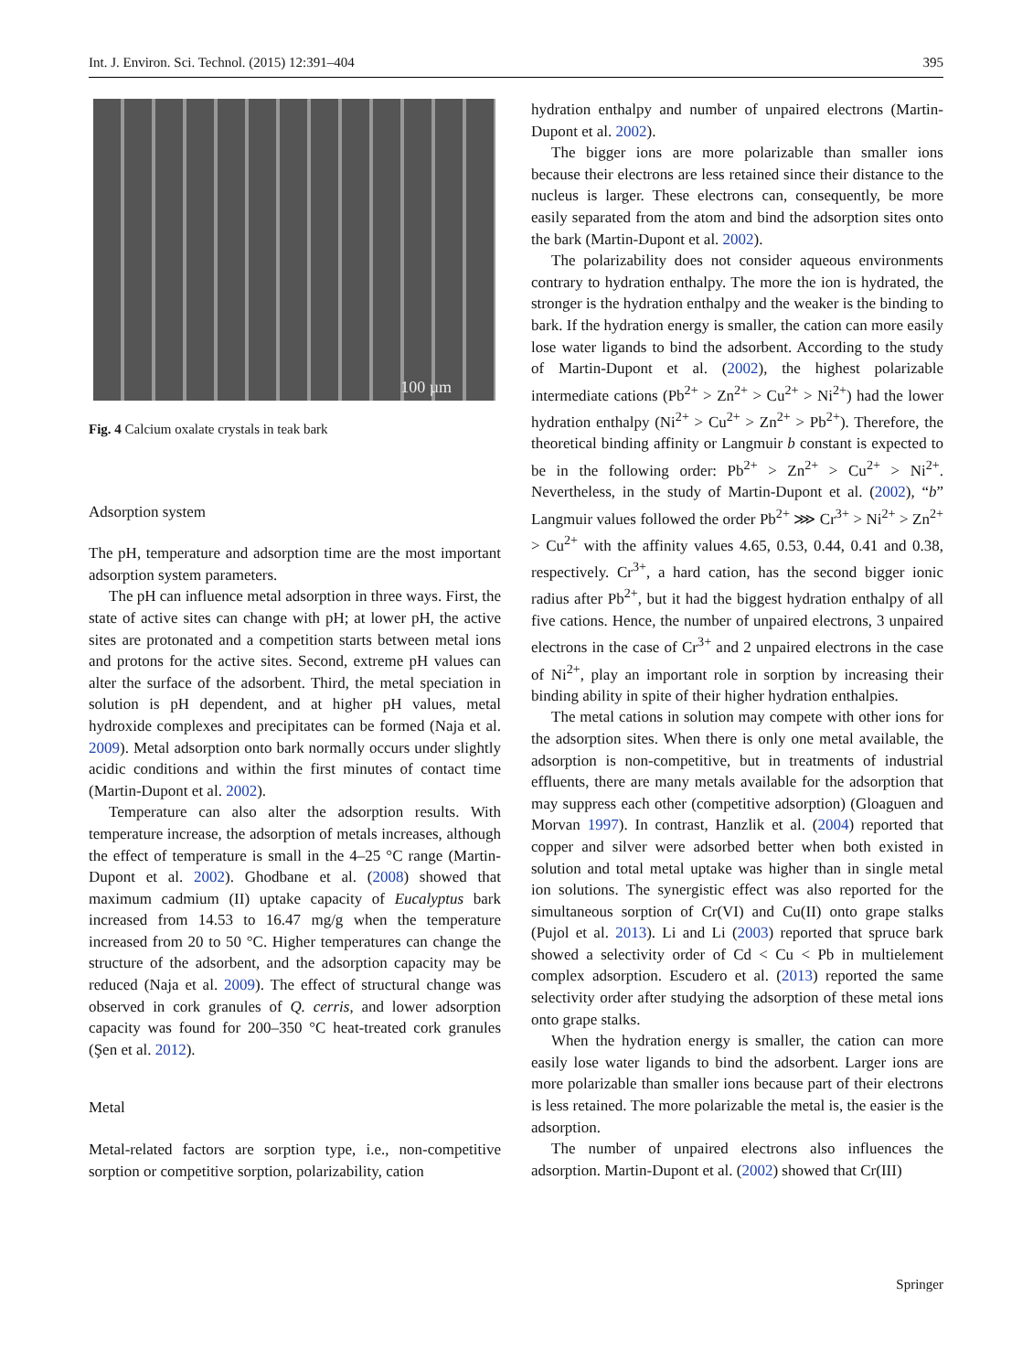Int. J. Environ. Sci. Technol. (2015) 12:391–404 395
100 µm
Fig. 4 Calcium oxalate crystals in teak bark
Adsorption system
The pH, temperature and adsorption time are the most important adsorption system parameters.
The pH can influence metal adsorption in three ways. First, the state of active sites can change with pH; at lower pH, the active sites are protonated and a competition starts between metal ions and protons for the active sites. Second, extreme pH values can alter the surface of the adsorbent. Third, the metal speciation in solution is pH dependent, and at higher pH values, metal hydroxide complexes and precipitates can be formed (Naja et al. 2009). Metal adsorption onto bark normally occurs under slightly acidic conditions and within the first minutes of contact time (Martin-Dupont et al. 2002).
Temperature can also alter the adsorption results. With temperature increase, the adsorption of metals increases, although the effect of temperature is small in the 4–25 °C range (Martin-Dupont et al. 2002). Ghodbane et al. (2008) showed that maximum cadmium (II) uptake capacity of Eucalyptus bark increased from 14.53 to 16.47 mg/g when the temperature increased from 20 to 50 °C. Higher temperatures can change the structure of the adsorbent, and the adsorption capacity may be reduced (Naja et al. 2009). The effect of structural change was observed in cork granules of Q. cerris, and lower adsorption capacity was found for 200–350 °C heat-treated cork granules (Şen et al. 2012).
Metal
Metal-related factors are sorption type, i.e., non-competitive sorption or competitive sorption, polarizability, cation
hydration enthalpy and number of unpaired electrons (Martin-Dupont et al. 2002).
The bigger ions are more polarizable than smaller ions because their electrons are less retained since their distance to the nucleus is larger. These electrons can, consequently, be more easily separated from the atom and bind the adsorption sites onto the bark (Martin-Dupont et al. 2002).
The polarizability does not consider aqueous environments contrary to hydration enthalpy. The more the ion is hydrated, the stronger is the hydration enthalpy and the weaker is the binding to bark. If the hydration energy is smaller, the cation can more easily lose water ligands to bind the adsorbent. According to the study of Martin-Dupont et al. (2002), the highest polarizable intermediate cations (Pb<sup>2+</sup> > Zn<sup>2+</sup> > Cu<sup>2+</sup> > Ni<sup>2+</sup>) had the lower hydration enthalpy (Ni<sup>2+</sup> > Cu<sup>2+</sup> > Zn<sup>2+</sup> > Pb<sup>2+</sup>). Therefore, the theoretical binding affinity or Langmuir b constant is expected to be in the following order: Pb<sup>2+</sup> > Zn<sup>2+</sup> > Cu<sup>2+</sup> > Ni<sup>2+</sup>. Nevertheless, in the study of Martin-Dupont et al. (2002), “b” Langmuir values followed the order Pb<sup>2+</sup> ⋙ Cr<sup>3+</sup> > Ni<sup>2+</sup> > Zn<sup>2+</sup> > Cu<sup>2+</sup> with the affinity values 4.65, 0.53, 0.44, 0.41 and 0.38, respectively. Cr<sup>3+</sup>, a hard cation, has the second bigger ionic radius after Pb<sup>2+</sup>, but it had the biggest hydration enthalpy of all five cations. Hence, the number of unpaired electrons, 3 unpaired electrons in the case of Cr<sup>3+</sup> and 2 unpaired electrons in the case of Ni<sup>2+</sup>, play an important role in sorption by increasing their binding ability in spite of their higher hydration enthalpies.
The metal cations in solution may compete with other ions for the adsorption sites. When there is only one metal available, the adsorption is non-competitive, but in treatments of industrial effluents, there are many metals available for the adsorption that may suppress each other (competitive adsorption) (Gloaguen and Morvan 1997). In contrast, Hanzlik et al. (2004) reported that copper and silver were adsorbed better when both existed in solution and total metal uptake was higher than in single metal ion solutions. The synergistic effect was also reported for the simultaneous sorption of Cr(VI) and Cu(II) onto grape stalks (Pujol et al. 2013). Li and Li (2003) reported that spruce bark showed a selectivity order of Cd < Cu < Pb in multielement complex adsorption. Escudero et al. (2013) reported the same selectivity order after studying the adsorption of these metal ions onto grape stalks.
When the hydration energy is smaller, the cation can more easily lose water ligands to bind the adsorbent. Larger ions are more polarizable than smaller ions because part of their electrons is less retained. The more polarizable the metal is, the easier is the adsorption.
The number of unpaired electrons also influences the adsorption. Martin-Dupont et al. (2002) showed that Cr(III)
Springer